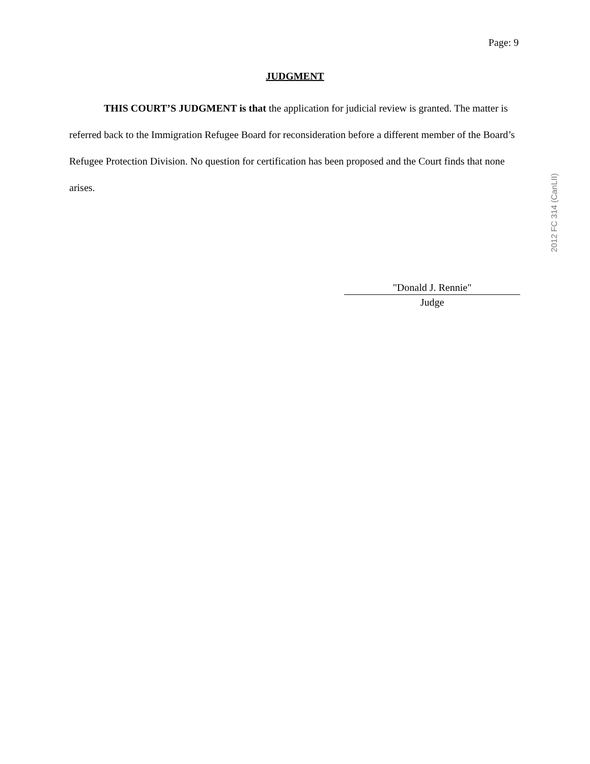Page: 9
JUDGMENT
THIS COURT’S JUDGMENT is that the application for judicial review is granted. The matter is referred back to the Immigration Refugee Board for reconsideration before a different member of the Board’s Refugee Protection Division. No question for certification has been proposed and the Court finds that none arises.
"Donald J. Rennie"
Judge
2012 FC 314 (CanLII)